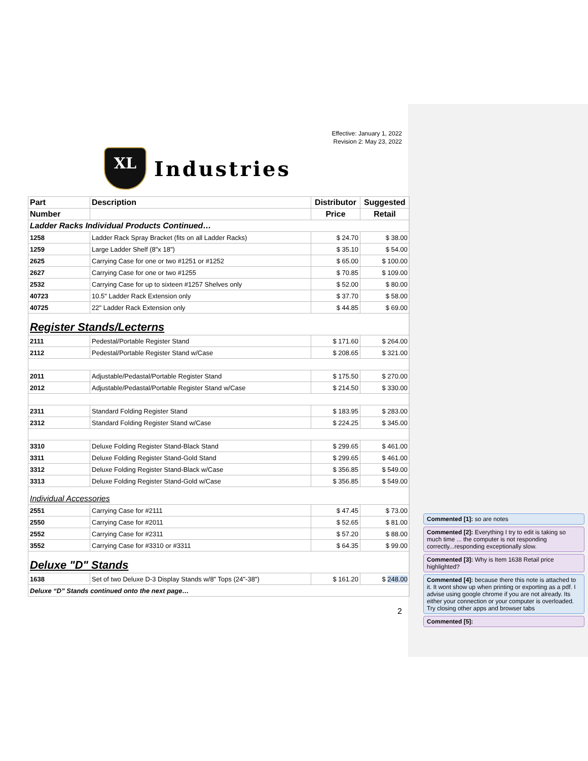Effective: January 1, 2022
Revision 2: May 23, 2022
XL
Industries
| Part | Description | Distributor | Suggested |
| --- | --- | --- | --- |
| Number | | Price | Retail |
| Ladder Racks Individual Products Continued… | | | |
| 1258 | Ladder Rack Spray Bracket (fits on all Ladder Racks) | $ 24.70 | $ 38.00 |
| 1259 | Large Ladder Shelf (8"x 18") | $ 35.10 | $ 54.00 |
| 2625 | Carrying Case for one or two #1251 or #1252 | $ 65.00 | $ 100.00 |
| 2627 | Carrying Case for one or two #1255 | $ 70.85 | $ 109.00 |
| 2532 | Carrying Case for up to sixteen #1257 Shelves only | $ 52.00 | $ 80.00 |
| 40723 | 10.5" Ladder Rack Extension only | $ 37.70 | $ 58.00 |
| 40725 | 22" Ladder Rack Extension only | $ 44.85 | $ 69.00 |
| Register Stands/Lecterns | | | |
| 2111 | Pedestal/Portable Register Stand | $ 171.60 | $ 264.00 |
| 2112 | Pedestal/Portable Register Stand w/Case | $ 208.65 | $ 321.00 |
| 2011 | Adjustable/Pedastal/Portable Register Stand | $ 175.50 | $ 270.00 |
| 2012 | Adjustable/Pedastal/Portable Register Stand w/Case | $ 214.50 | $ 330.00 |
| 2311 | Standard Folding Register Stand | $ 183.95 | $ 283.00 |
| 2312 | Standard Folding Register Stand w/Case | $ 224.25 | $ 345.00 |
| 3310 | Deluxe Folding Register Stand-Black Stand | $ 299.65 | $ 461.00 |
| 3311 | Deluxe Folding Register Stand-Gold Stand | $ 299.65 | $ 461.00 |
| 3312 | Deluxe Folding Register Stand-Black w/Case | $ 356.85 | $ 549.00 |
| 3313 | Deluxe Folding Register Stand-Gold w/Case | $ 356.85 | $ 549.00 |
| Individual Accessories | | | |
| 2551 | Carrying Case for #2111 | $ 47.45 | $ 73.00 |
| 2550 | Carrying Case for #2011 | $ 52.65 | $ 81.00 |
| 2552 | Carrying Case for #2311 | $ 57.20 | $ 88.00 |
| 3552 | Carrying Case for #3310 or #3311 | $ 64.35 | $ 99.00 |
| Deluxe "D" Stands | | | |
| 1638 | Set of two Deluxe D-3 Display Stands w/8" Tops (24"-38") | $ 161.20 | $ 248.00 |
| Deluxe “D” Stands continued onto the next page… | | | |
2
Commented [1]: so are notes
Commented [2]: Everything I try to edit is taking so much time ... the computer is not responding correctly...responding exceptionally slow.
Commented [3]: Why is Item 1638 Retail price highlighted?
Commented [4]: because there this note is attached to it. It wont show up when printing or exporting as a pdf. I advise using google chrome if you are not already. Its either your connection or your computer is overloaded. Try closing other apps and browser tabs
Commented [5]: